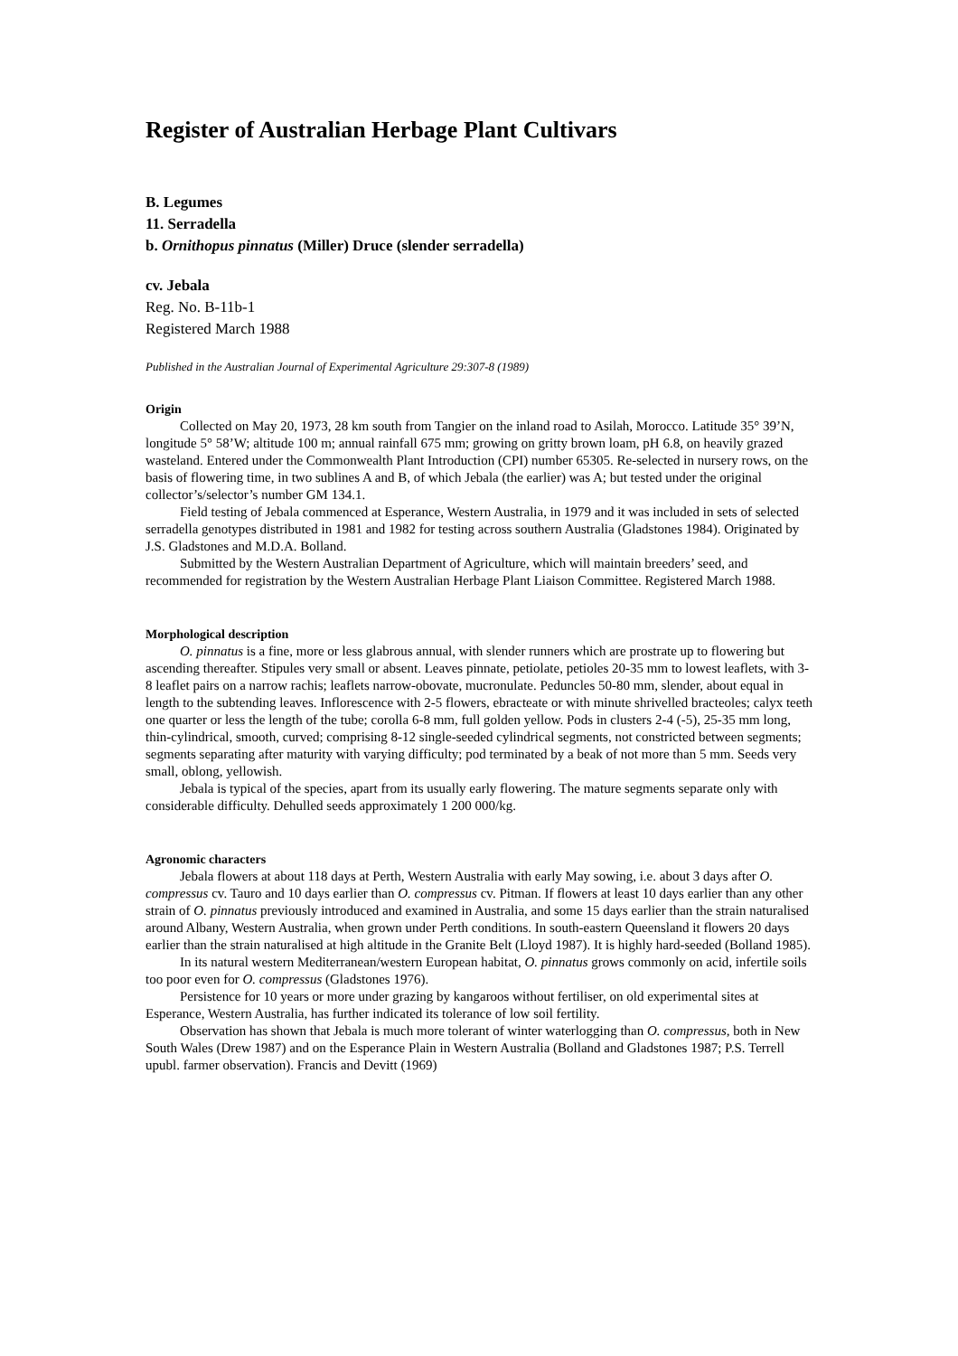Register of Australian Herbage Plant Cultivars
B. Legumes
11. Serradella
b. Ornithopus pinnatus (Miller) Druce (slender serradella)
cv. Jebala
Reg. No. B-11b-1
Registered March 1988
Published in the Australian Journal of Experimental Agriculture 29:307-8 (1989)
Origin
Collected on May 20, 1973, 28 km south from Tangier on the inland road to Asilah, Morocco. Latitude 35° 39’N, longitude 5° 58’W; altitude 100 m; annual rainfall 675 mm; growing on gritty brown loam, pH 6.8, on heavily grazed wasteland. Entered under the Commonwealth Plant Introduction (CPI) number 65305. Re-selected in nursery rows, on the basis of flowering time, in two sublines A and B, of which Jebala (the earlier) was A; but tested under the original collector’s/selector’s number GM 134.1.
Field testing of Jebala commenced at Esperance, Western Australia, in 1979 and it was included in sets of selected serradella genotypes distributed in 1981 and 1982 for testing across southern Australia (Gladstones 1984). Originated by J.S. Gladstones and M.D.A. Bolland.
Submitted by the Western Australian Department of Agriculture, which will maintain breeders’ seed, and recommended for registration by the Western Australian Herbage Plant Liaison Committee. Registered March 1988.
Morphological description
O. pinnatus is a fine, more or less glabrous annual, with slender runners which are prostrate up to flowering but ascending thereafter. Stipules very small or absent. Leaves pinnate, petiolate, petioles 20-35 mm to lowest leaflets, with 3-8 leaflet pairs on a narrow rachis; leaflets narrow-obovate, mucronulate. Peduncles 50-80 mm, slender, about equal in length to the subtending leaves. Inflorescence with 2-5 flowers, ebracteate or with minute shrivelled bracteoles; calyx teeth one quarter or less the length of the tube; corolla 6-8 mm, full golden yellow. Pods in clusters 2-4 (-5), 25-35 mm long, thin-cylindrical, smooth, curved; comprising 8-12 single-seeded cylindrical segments, not constricted between segments; segments separating after maturity with varying difficulty; pod terminated by a beak of not more than 5 mm. Seeds very small, oblong, yellowish.
Jebala is typical of the species, apart from its usually early flowering. The mature segments separate only with considerable difficulty. Dehulled seeds approximately 1 200 000/kg.
Agronomic characters
Jebala flowers at about 118 days at Perth, Western Australia with early May sowing, i.e. about 3 days after O. compressus cv. Tauro and 10 days earlier than O. compressus cv. Pitman. If flowers at least 10 days earlier than any other strain of O. pinnatus previously introduced and examined in Australia, and some 15 days earlier than the strain naturalised around Albany, Western Australia, when grown under Perth conditions. In south-eastern Queensland it flowers 20 days earlier than the strain naturalised at high altitude in the Granite Belt (Lloyd 1987). It is highly hard-seeded (Bolland 1985).
In its natural western Mediterranean/western European habitat, O. pinnatus grows commonly on acid, infertile soils too poor even for O. compressus (Gladstones 1976).
Persistence for 10 years or more under grazing by kangaroos without fertiliser, on old experimental sites at Esperance, Western Australia, has further indicated its tolerance of low soil fertility.
Observation has shown that Jebala is much more tolerant of winter waterlogging than O. compressus, both in New South Wales (Drew 1987) and on the Esperance Plain in Western Australia (Bolland and Gladstones 1987; P.S. Terrell upubl. farmer observation). Francis and Devitt (1969)